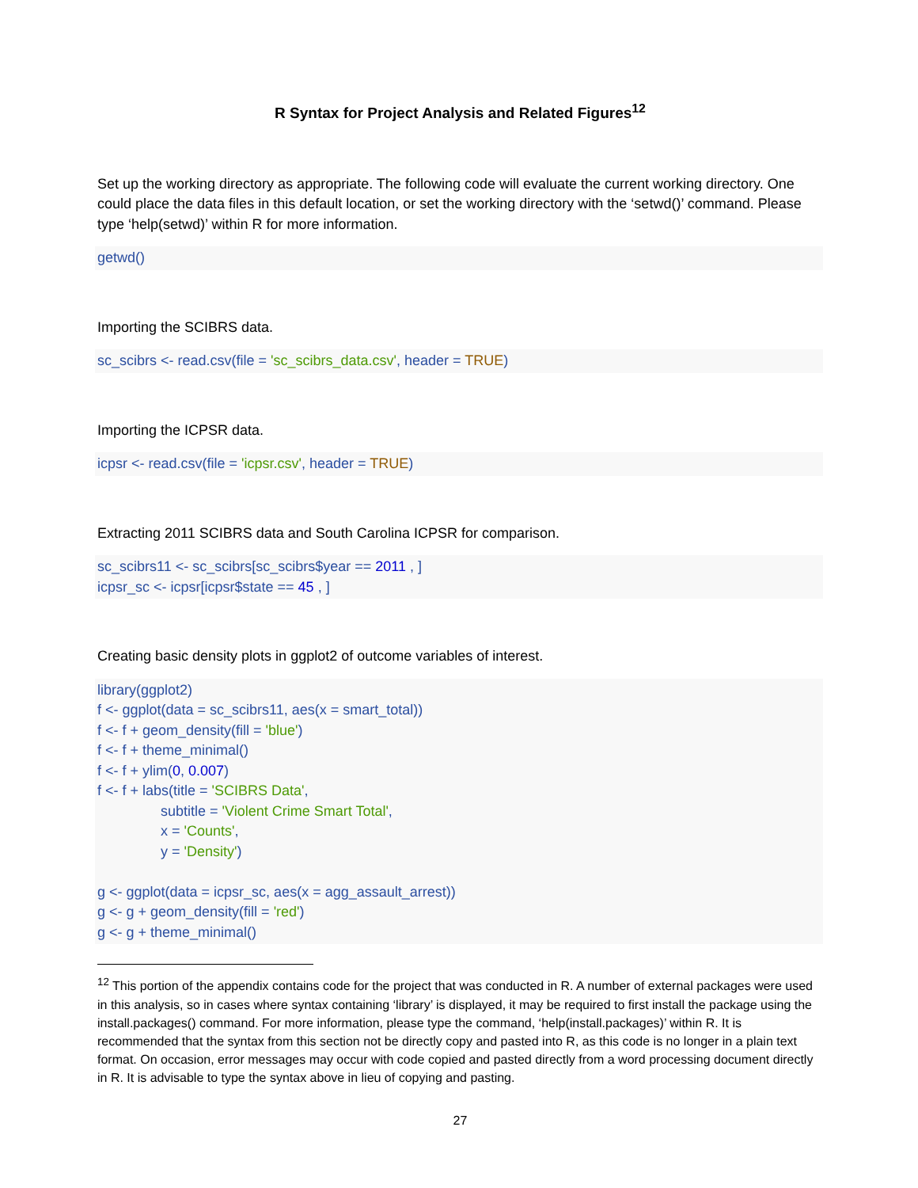R Syntax for Project Analysis and Related Figures<sup>12</sup>
Set up the working directory as appropriate. The following code will evaluate the current working directory. One could place the data files in this default location, or set the working directory with the ‘setwd()’ command. Please type ‘help(setwd)’ within R for more information.
getwd()
Importing the SCIBRS data.
sc_scibrs <- read.csv(file = 'sc_scibrs_data.csv', header = TRUE)
Importing the ICPSR data.
icpsr <- read.csv(file = 'icpsr.csv', header = TRUE)
Extracting 2011 SCIBRS data and South Carolina ICPSR for comparison.
sc_scibrs11 <- sc_scibrs[sc_scibrs$year == 2011 , ] icpsr_sc <- icpsr[icpsr$state == 45 , ]
Creating basic density plots in ggplot2 of outcome variables of interest.
library(ggplot2) f <- ggplot(data = sc_scibrs11, aes(x = smart_total)) f <- f + geom_density(fill = 'blue') f <- f + theme_minimal() f <- f + ylim(0, 0.007) f <- f + labs(title = 'SCIBRS Data', subtitle = 'Violent Crime Smart Total', x = 'Counts', y = 'Density') g <- ggplot(data = icpsr_sc, aes(x = agg_assault_arrest)) g <- g + geom_density(fill = 'red') g <- g + theme_minimal()
<sup>12</sup> This portion of the appendix contains code for the project that was conducted in R. A number of external packages were used in this analysis, so in cases where syntax containing ‘library’ is displayed, it may be required to first install the package using the install.packages() command. For more information, please type the command, ‘help(install.packages)’ within R. It is recommended that the syntax from this section not be directly copy and pasted into R, as this code is no longer in a plain text format. On occasion, error messages may occur with code copied and pasted directly from a word processing document directly in R. It is advisable to type the syntax above in lieu of copying and pasting.
27